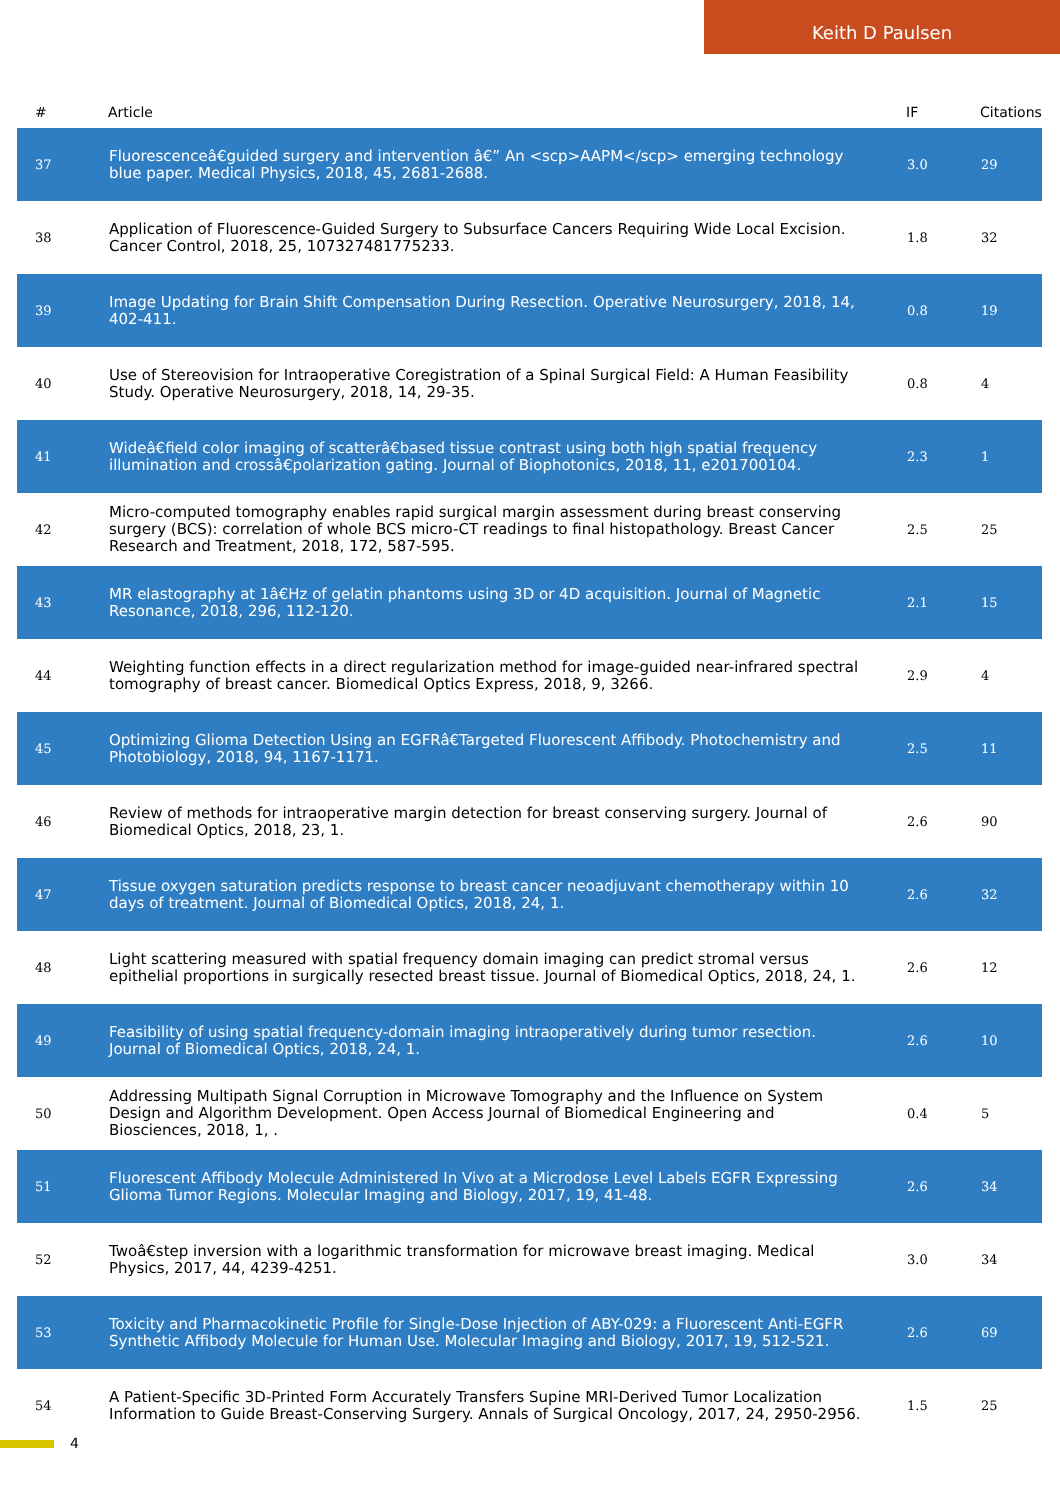Keith D Paulsen
| # | Article | IF | Citations |
| --- | --- | --- | --- |
| 37 | Fluorescenceâ€guided surgery and intervention â€” An <scp>AAPM</scp> emerging technology blue paper. Medical Physics, 2018, 45, 2681-2688. | 3.0 | 29 |
| 38 | Application of Fluorescence-Guided Surgery to Subsurface Cancers Requiring Wide Local Excision. Cancer Control, 2018, 25, 107327481775233. | 1.8 | 32 |
| 39 | Image Updating for Brain Shift Compensation During Resection. Operative Neurosurgery, 2018, 14, 402-411. | 0.8 | 19 |
| 40 | Use of Stereovision for Intraoperative Coregistration of a Spinal Surgical Field: A Human Feasibility Study. Operative Neurosurgery, 2018, 14, 29-35. | 0.8 | 4 |
| 41 | Wideâ€field color imaging of scatterâ€based tissue contrast using both high spatial frequency illumination and crossâ€polarization gating. Journal of Biophotonics, 2018, 11, e201700104. | 2.3 | 1 |
| 42 | Micro-computed tomography enables rapid surgical margin assessment during breast conserving surgery (BCS): correlation of whole BCS micro-CT readings to final histopathology. Breast Cancer Research and Treatment, 2018, 172, 587-595. | 2.5 | 25 |
| 43 | MR elastography at 1â€Hz of gelatin phantoms using 3D or 4D acquisition. Journal of Magnetic Resonance, 2018, 296, 112-120. | 2.1 | 15 |
| 44 | Weighting function effects in a direct regularization method for image-guided near-infrared spectral tomography of breast cancer. Biomedical Optics Express, 2018, 9, 3266. | 2.9 | 4 |
| 45 | Optimizing Glioma Detection Using an EGFRâ€Targeted Fluorescent Affibody. Photochemistry and Photobiology, 2018, 94, 1167-1171. | 2.5 | 11 |
| 46 | Review of methods for intraoperative margin detection for breast conserving surgery. Journal of Biomedical Optics, 2018, 23, 1. | 2.6 | 90 |
| 47 | Tissue oxygen saturation predicts response to breast cancer neoadjuvant chemotherapy within 10 days of treatment. Journal of Biomedical Optics, 2018, 24, 1. | 2.6 | 32 |
| 48 | Light scattering measured with spatial frequency domain imaging can predict stromal versus epithelial proportions in surgically resected breast tissue. Journal of Biomedical Optics, 2018, 24, 1. | 2.6 | 12 |
| 49 | Feasibility of using spatial frequency-domain imaging intraoperatively during tumor resection. Journal of Biomedical Optics, 2018, 24, 1. | 2.6 | 10 |
| 50 | Addressing Multipath Signal Corruption in Microwave Tomography and the Influence on System Design and Algorithm Development. Open Access Journal of Biomedical Engineering and Biosciences, 2018, 1, . | 0.4 | 5 |
| 51 | Fluorescent Affibody Molecule Administered In Vivo at a Microdose Level Labels EGFR Expressing Glioma Tumor Regions. Molecular Imaging and Biology, 2017, 19, 41-48. | 2.6 | 34 |
| 52 | Twoâ€step inversion with a logarithmic transformation for microwave breast imaging. Medical Physics, 2017, 44, 4239-4251. | 3.0 | 34 |
| 53 | Toxicity and Pharmacokinetic Profile for Single-Dose Injection of ABY-029: a Fluorescent Anti-EGFR Synthetic Affibody Molecule for Human Use. Molecular Imaging and Biology, 2017, 19, 512-521. | 2.6 | 69 |
| 54 | A Patient-Specific 3D-Printed Form Accurately Transfers Supine MRI-Derived Tumor Localization Information to Guide Breast-Conserving Surgery. Annals of Surgical Oncology, 2017, 24, 2950-2956. | 1.5 | 25 |
4